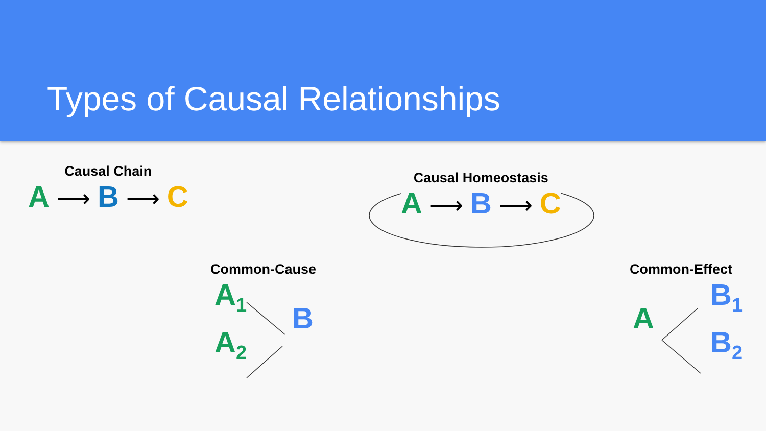Types of Causal Relationships
Causal Chain
A ⟶ B ⟶ C
Causal Homeostasis
A ⟶ B ⟶ C
Common-Cause
A<sub>1</sub>
B
A<sub>2</sub>
Common-Effect
B<sub>1</sub>
A
B<sub>2</sub>